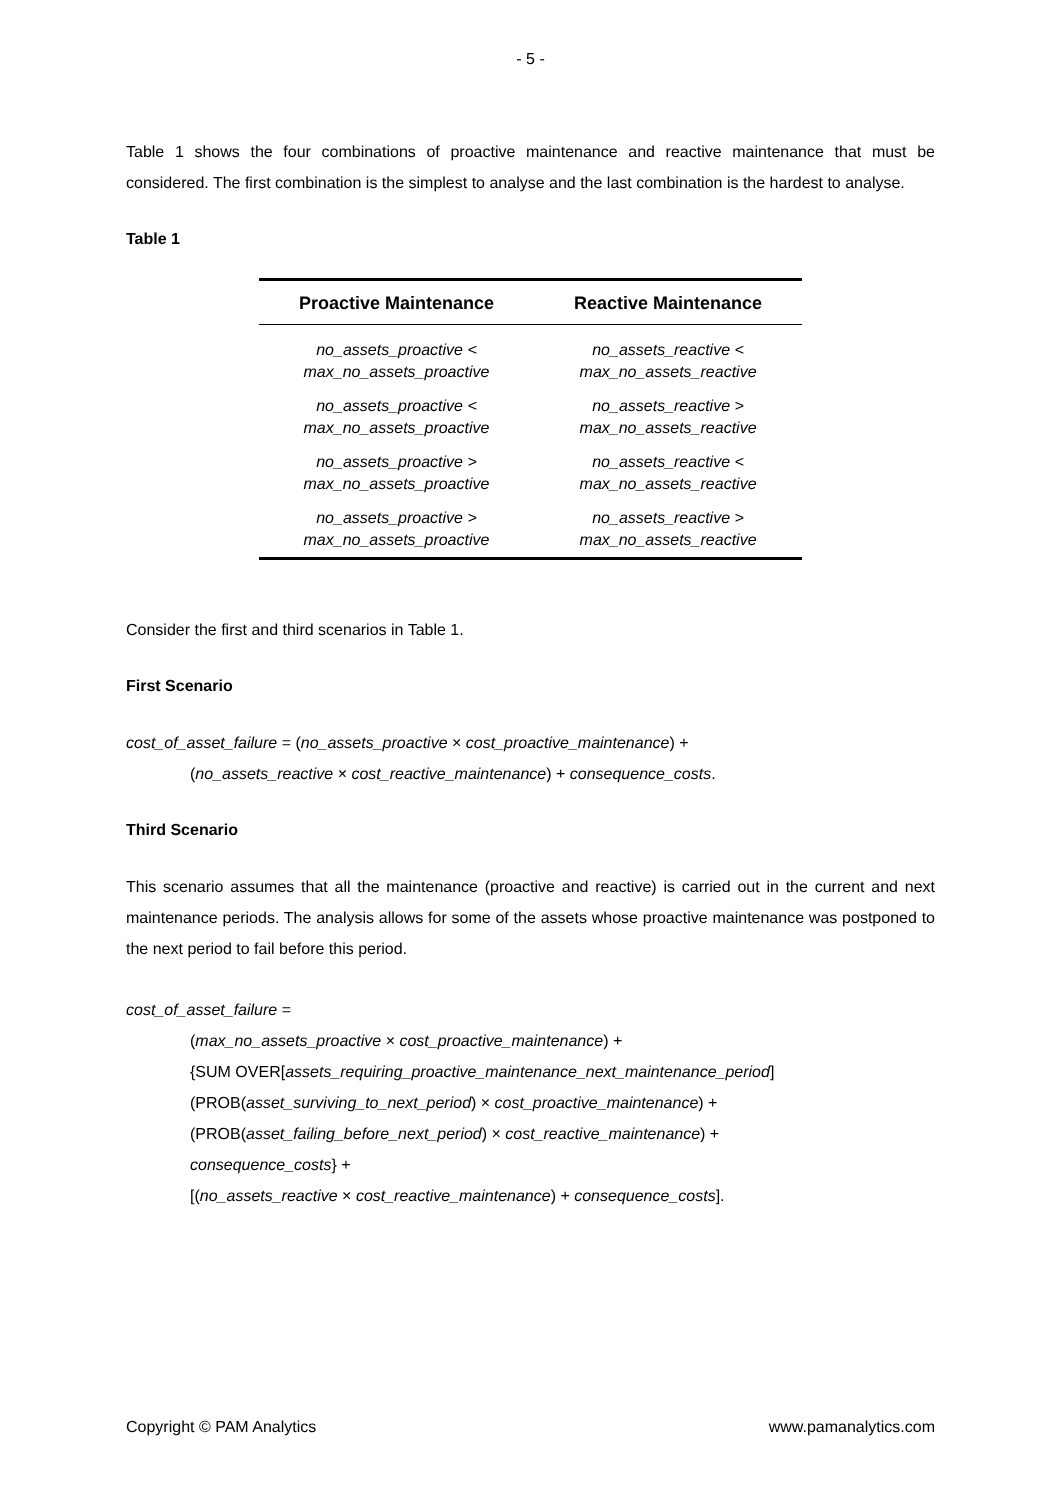- 5 -
Table 1 shows the four combinations of proactive maintenance and reactive maintenance that must be considered. The first combination is the simplest to analyse and the last combination is the hardest to analyse.
Table 1
| Proactive Maintenance | Reactive Maintenance |
| --- | --- |
| no_assets_proactive < max_no_assets_proactive | no_assets_reactive < max_no_assets_reactive |
| no_assets_proactive < max_no_assets_proactive | no_assets_reactive > max_no_assets_reactive |
| no_assets_proactive > max_no_assets_proactive | no_assets_reactive < max_no_assets_reactive |
| no_assets_proactive > max_no_assets_proactive | no_assets_reactive > max_no_assets_reactive |
Consider the first and third scenarios in Table 1.
First Scenario
cost_of_asset_failure = (no_assets_proactive × cost_proactive_maintenance) +
(no_assets_reactive × cost_reactive_maintenance) + consequence_costs.
Third Scenario
This scenario assumes that all the maintenance (proactive and reactive) is carried out in the current and next maintenance periods. The analysis allows for some of the assets whose proactive maintenance was postponed to the next period to fail before this period.
cost_of_asset_failure =
(max_no_assets_proactive × cost_proactive_maintenance) +
{SUM OVER[assets_requiring_proactive_maintenance_next_maintenance_period]
(PROB(asset_surviving_to_next_period) × cost_proactive_maintenance) +
(PROB(asset_failing_before_next_period) × cost_reactive_maintenance) +
consequence_costs} +
[(no_assets_reactive × cost_reactive_maintenance) + consequence_costs].
Copyright © PAM Analytics www.pamanalytics.com